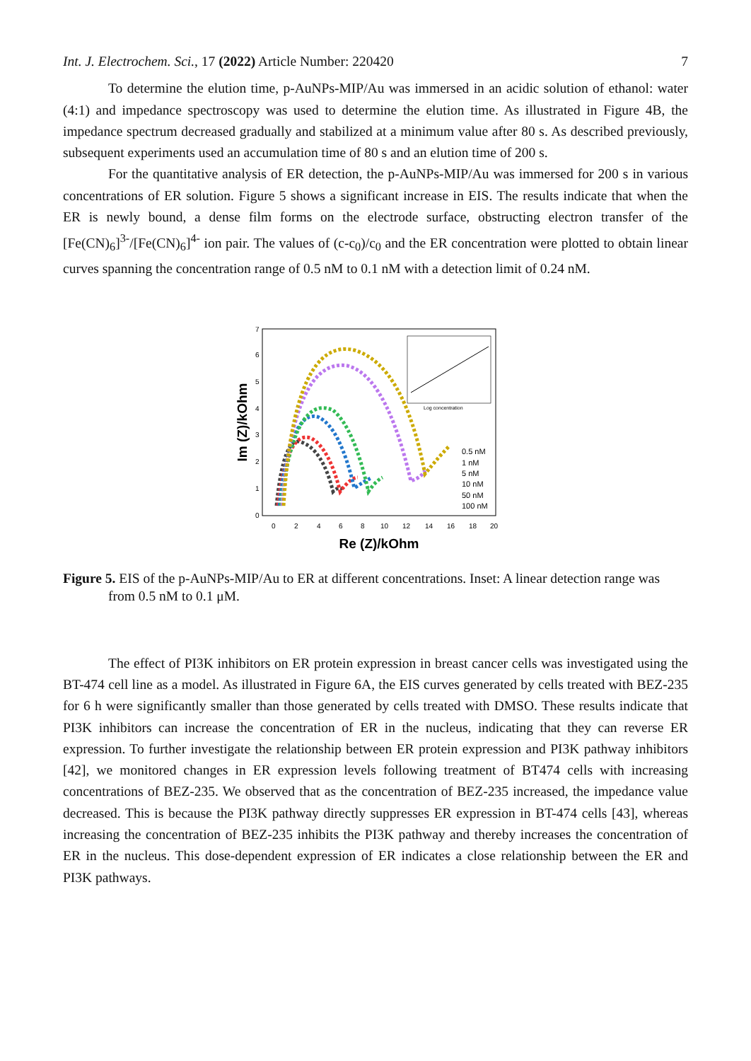Int. J. Electrochem. Sci., 17 (2022) Article Number: 220420 7
To determine the elution time, p-AuNPs-MIP/Au was immersed in an acidic solution of ethanol: water (4:1) and impedance spectroscopy was used to determine the elution time. As illustrated in Figure 4B, the impedance spectrum decreased gradually and stabilized at a minimum value after 80 s. As described previously, subsequent experiments used an accumulation time of 80 s and an elution time of 200 s.
For the quantitative analysis of ER detection, the p-AuNPs-MIP/Au was immersed for 200 s in various concentrations of ER solution. Figure 5 shows a significant increase in EIS. The results indicate that when the ER is newly bound, a dense film forms on the electrode surface, obstructing electron transfer of the [Fe(CN)<sub>6</sub>]<sup>3-</sup>/[Fe(CN)<sub>6</sub>]<sup>4-</sup> ion pair. The values of (c-c<sub>0</sub>)/c<sub>0</sub> and the ER concentration were plotted to obtain linear curves spanning the concentration range of 0.5 nM to 0.1 nM with a detection limit of 0.24 nM.
0
1
2
3
4
5
6
7
0
2
4
6
8
10
12
14
16
18
20
Re (Z)/kOhm
Im (Z)/kOhm
Log concentration
0.5 nM
1 nM
5 nM
10 nM
50 nM
100 nM
Figure 5. EIS of the p-AuNPs-MIP/Au to ER at different concentrations. Inset: A linear detection range was from 0.5 nM to 0.1 μM.
The effect of PI3K inhibitors on ER protein expression in breast cancer cells was investigated using the BT-474 cell line as a model. As illustrated in Figure 6A, the EIS curves generated by cells treated with BEZ-235 for 6 h were significantly smaller than those generated by cells treated with DMSO. These results indicate that PI3K inhibitors can increase the concentration of ER in the nucleus, indicating that they can reverse ER expression. To further investigate the relationship between ER protein expression and PI3K pathway inhibitors [42], we monitored changes in ER expression levels following treatment of BT474 cells with increasing concentrations of BEZ-235. We observed that as the concentration of BEZ-235 increased, the impedance value decreased. This is because the PI3K pathway directly suppresses ER expression in BT-474 cells [43], whereas increasing the concentration of BEZ-235 inhibits the PI3K pathway and thereby increases the concentration of ER in the nucleus. This dose-dependent expression of ER indicates a close relationship between the ER and PI3K pathways.